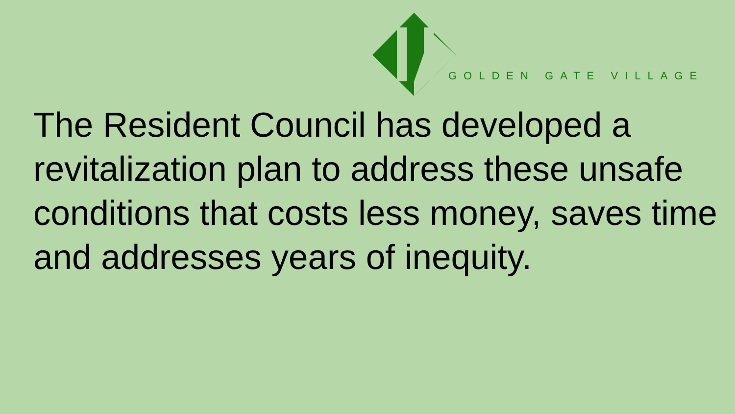GOLDEN GATE VILLAGE
The Resident Council has developed a revitalization plan to address these unsafe conditions that costs less money, saves time and addresses years of inequity.